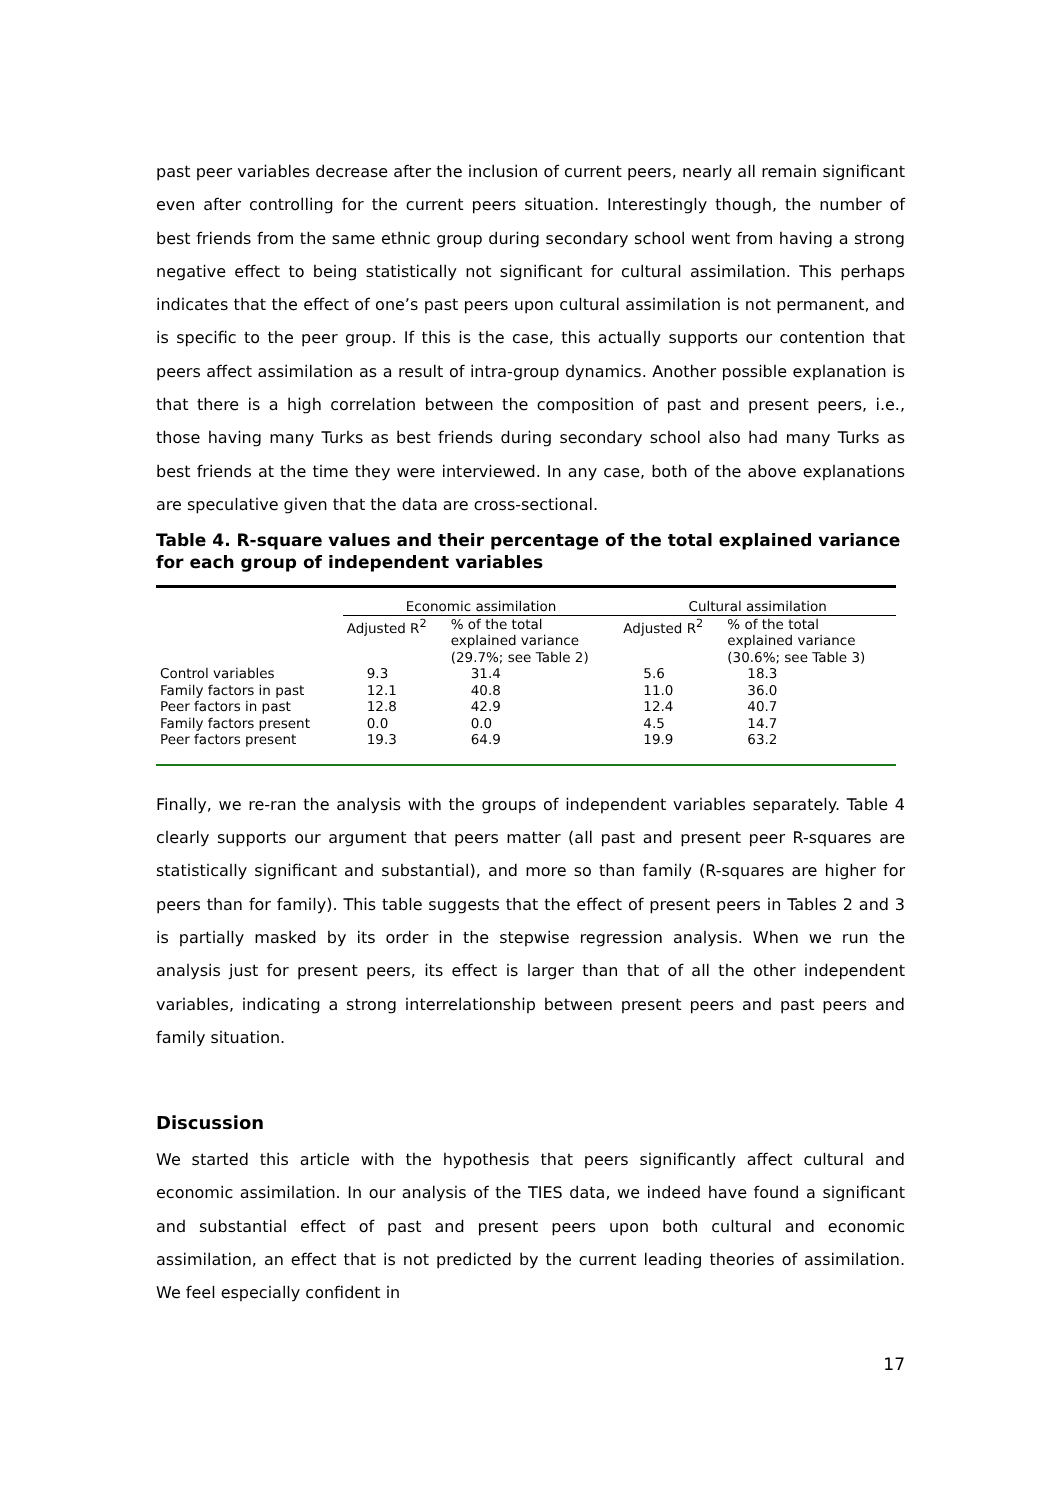past peer variables decrease after the inclusion of current peers, nearly all remain significant even after controlling for the current peers situation. Interestingly though, the number of best friends from the same ethnic group during secondary school went from having a strong negative effect to being statistically not significant for cultural assimilation. This perhaps indicates that the effect of one’s past peers upon cultural assimilation is not permanent, and is specific to the peer group. If this is the case, this actually supports our contention that peers affect assimilation as a result of intra-group dynamics. Another possible explanation is that there is a high correlation between the composition of past and present peers, i.e., those having many Turks as best friends during secondary school also had many Turks as best friends at the time they were interviewed. In any case, both of the above explanations are speculative given that the data are cross-sectional.
Table 4. R-square values and their percentage of the total explained variance for each group of independent variables
| | Economic assimilation | | Cultural assimilation | |
| --- | --- | --- | --- | --- |
| | Adjusted R<sup>2</sup> | % of the total explained variance (29.7%; see Table 2) | Adjusted R<sup>2</sup> | % of the total explained variance (30.6%; see Table 3) |
| Control variables | 9.3 | 31.4 | 5.6 | 18.3 |
| Family factors in past | 12.1 | 40.8 | 11.0 | 36.0 |
| Peer factors in past | 12.8 | 42.9 | 12.4 | 40.7 |
| Family factors present | 0.0 | 0.0 | 4.5 | 14.7 |
| Peer factors present | 19.3 | 64.9 | 19.9 | 63.2 |
Finally, we re-ran the analysis with the groups of independent variables separately. Table 4 clearly supports our argument that peers matter (all past and present peer R-squares are statistically significant and substantial), and more so than family (R-squares are higher for peers than for family). This table suggests that the effect of present peers in Tables 2 and 3 is partially masked by its order in the stepwise regression analysis. When we run the analysis just for present peers, its effect is larger than that of all the other independent variables, indicating a strong interrelationship between present peers and past peers and family situation.
Discussion
We started this article with the hypothesis that peers significantly affect cultural and economic assimilation. In our analysis of the TIES data, we indeed have found a significant and substantial effect of past and present peers upon both cultural and economic assimilation, an effect that is not predicted by the current leading theories of assimilation. We feel especially confident in
17